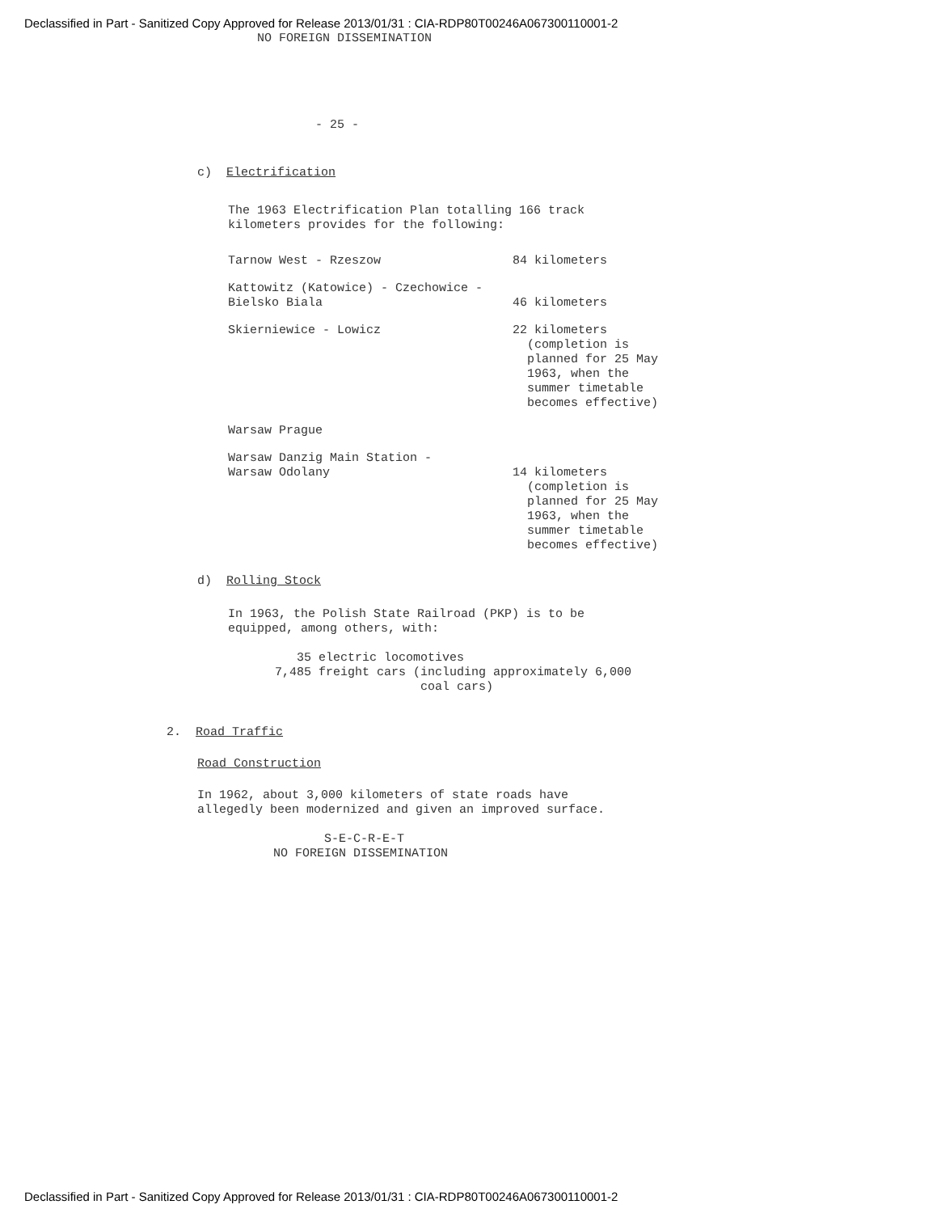Declassified in Part - Sanitized Copy Approved for Release 2013/01/31 : CIA-RDP80T00246A067300110001-2
NO FOREIGN DISSEMINATION
- 25 -
c) Electrification
The 1963 Electrification Plan totalling 166 track
kilometers provides for the following:
| Tarnow West - Rzeszow | 84 kilometers |
| Kattowitz (Katowice) - Czechowice - Bielsko Biala | 46 kilometers |
| Skierniewice - Lowicz | 22 kilometers (completion is planned for 25 May 1963, when the summer timetable becomes effective) |
| Warsaw Prague | |
| Warsaw Danzig Main Station - Warsaw Odolany | 14 kilometers (completion is planned for 25 May 1963, when the summer timetable becomes effective) |
d) Rolling Stock
In 1963, the Polish State Railroad (PKP) is to be
equipped, among others, with:
35 electric locomotives
7,485 freight cars (including approximately 6,000
coal cars)
2. Road Traffic
Road Construction
In 1962, about 3,000 kilometers of state roads have
allegedly been modernized and given an improved surface.
S-E-C-R-E-T
NO FOREIGN DISSEMINATION
Declassified in Part - Sanitized Copy Approved for Release 2013/01/31 : CIA-RDP80T00246A067300110001-2